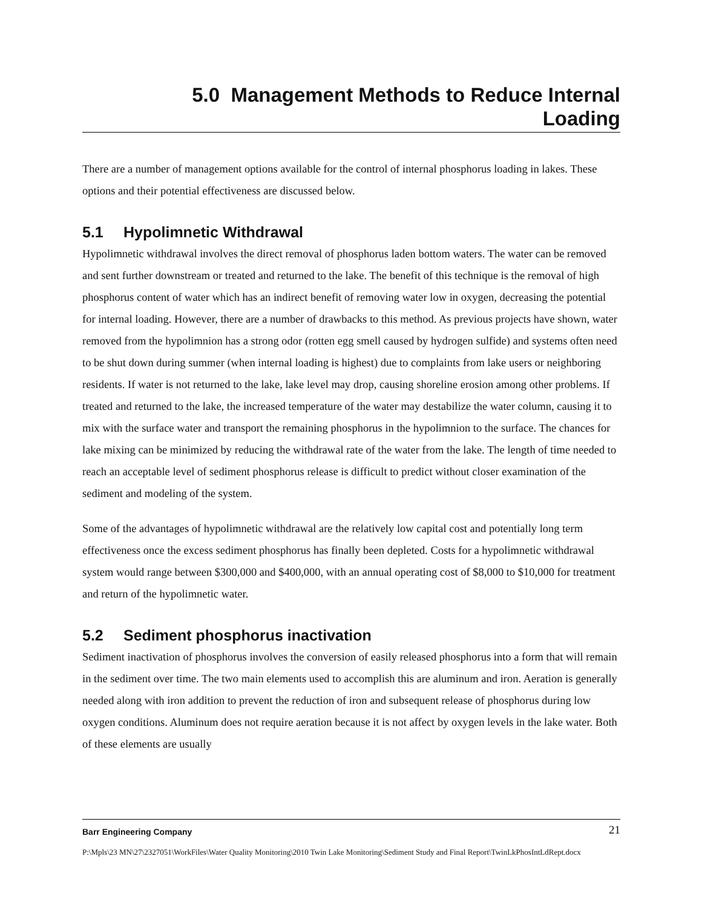5.0 Management Methods to Reduce Internal
Loading
There are a number of management options available for the control of internal phosphorus loading in lakes. These options and their potential effectiveness are discussed below.
5.1 Hypolimnetic Withdrawal
Hypolimnetic withdrawal involves the direct removal of phosphorus laden bottom waters. The water can be removed and sent further downstream or treated and returned to the lake. The benefit of this technique is the removal of high phosphorus content of water which has an indirect benefit of removing water low in oxygen, decreasing the potential for internal loading. However, there are a number of drawbacks to this method. As previous projects have shown, water removed from the hypolimnion has a strong odor (rotten egg smell caused by hydrogen sulfide) and systems often need to be shut down during summer (when internal loading is highest) due to complaints from lake users or neighboring residents. If water is not returned to the lake, lake level may drop, causing shoreline erosion among other problems. If treated and returned to the lake, the increased temperature of the water may destabilize the water column, causing it to mix with the surface water and transport the remaining phosphorus in the hypolimnion to the surface. The chances for lake mixing can be minimized by reducing the withdrawal rate of the water from the lake. The length of time needed to reach an acceptable level of sediment phosphorus release is difficult to predict without closer examination of the sediment and modeling of the system.
Some of the advantages of hypolimnetic withdrawal are the relatively low capital cost and potentially long term effectiveness once the excess sediment phosphorus has finally been depleted. Costs for a hypolimnetic withdrawal system would range between $300,000 and $400,000, with an annual operating cost of $8,000 to $10,000 for treatment and return of the hypolimnetic water.
5.2 Sediment phosphorus inactivation
Sediment inactivation of phosphorus involves the conversion of easily released phosphorus into a form that will remain in the sediment over time. The two main elements used to accomplish this are aluminum and iron. Aeration is generally needed along with iron addition to prevent the reduction of iron and subsequent release of phosphorus during low oxygen conditions. Aluminum does not require aeration because it is not affect by oxygen levels in the lake water. Both of these elements are usually
Barr Engineering Company
21
P:\Mpls\23 MN\27\2327051\WorkFiles\Water Quality Monitoring\2010 Twin Lake Monitoring\Sediment Study and Final Report\TwinLkPhosIntLdRept.docx